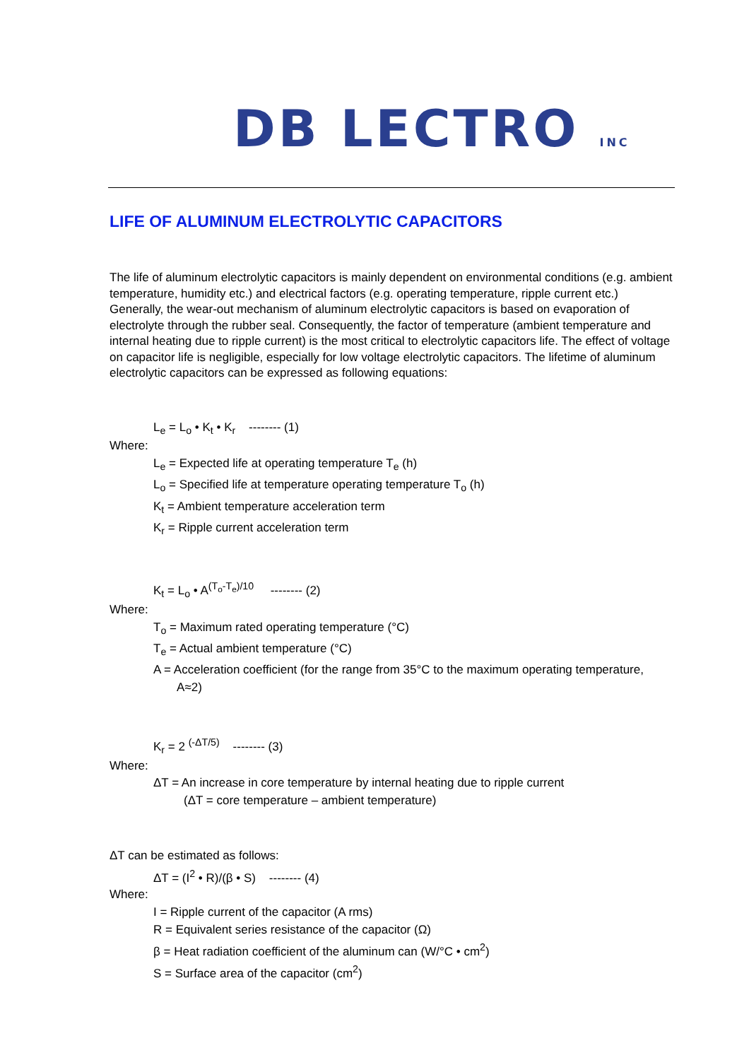DB LECTRO INC
LIFE OF ALUMINUM ELECTROLYTIC CAPACITORS
The life of aluminum electrolytic capacitors is mainly dependent on environmental conditions (e.g. ambient temperature, humidity etc.) and electrical factors (e.g. operating temperature, ripple current etc.) Generally, the wear-out mechanism of aluminum electrolytic capacitors is based on evaporation of electrolyte through the rubber seal. Consequently, the factor of temperature (ambient temperature and internal heating due to ripple current) is the most critical to electrolytic capacitors life. The effect of voltage on capacitor life is negligible, especially for low voltage electrolytic capacitors. The lifetime of aluminum electrolytic capacitors can be expressed as following equations:
L<sub>e</sub> = L<sub>o</sub> • K<sub>t</sub> • K<sub>r</sub> -------- (1)
Where:
L<sub>e</sub> = Expected life at operating temperature T<sub>e</sub> (h)
L<sub>o</sub> = Specified life at temperature operating temperature T<sub>o</sub> (h)
K<sub>t</sub> = Ambient temperature acceleration term
K<sub>r</sub> = Ripple current acceleration term
K<sub>t</sub> = L<sub>o</sub> • A<sup>(T<sub>o</sub>-T<sub>e</sub>)/10</sup> -------- (2)
Where:
T<sub>o</sub> = Maximum rated operating temperature (°C)
T<sub>e</sub> = Actual ambient temperature (°C)
A = Acceleration coefficient (for the range from 35°C to the maximum operating temperature,
A≈2)
K<sub>r</sub> = 2 <sup>(-ΔT/5)</sup> -------- (3)
Where:
ΔT = An increase in core temperature by internal heating due to ripple current
(ΔT = core temperature – ambient temperature)
ΔT can be estimated as follows:
ΔT = (I<sup>2</sup> • R)/(β • S) -------- (4)
Where:
I = Ripple current of the capacitor (A rms)
R = Equivalent series resistance of the capacitor (Ω)
β = Heat radiation coefficient of the aluminum can (W/°C • cm<sup>2</sup>)
S = Surface area of the capacitor (cm<sup>2</sup>)